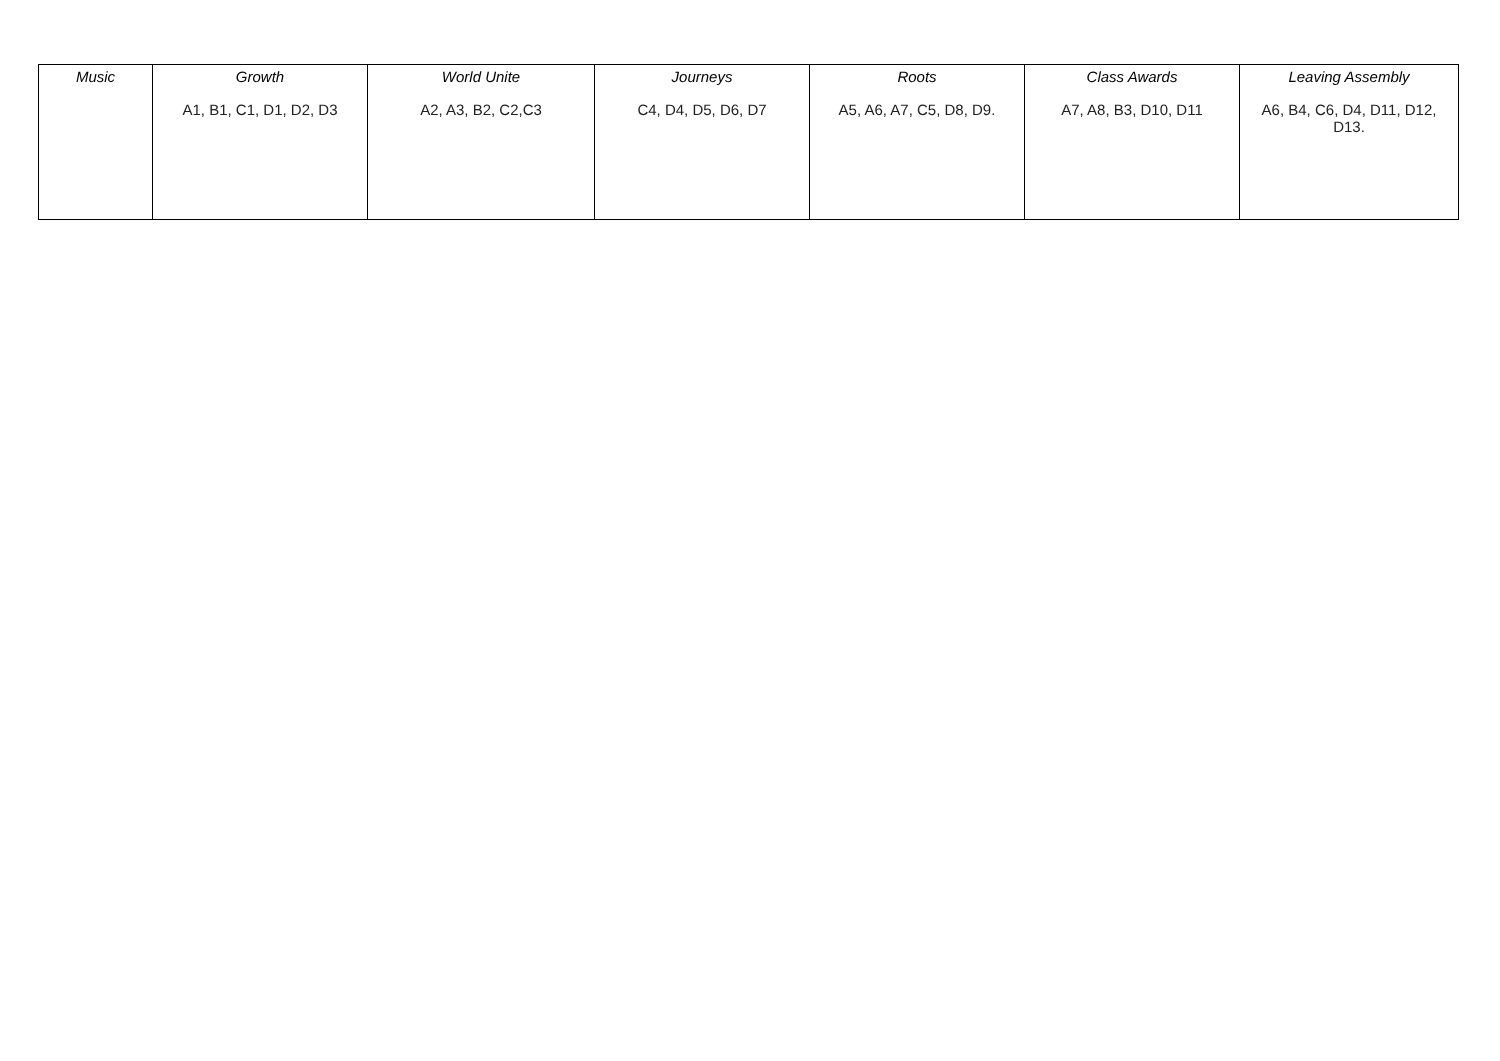| Music | Growth A1, B1, C1, D1, D2, D3 | World Unite A2, A3, B2, C2,C3 | Journeys C4, D4, D5, D6, D7 | Roots A5, A6, A7, C5, D8, D9. | Class Awards A7, A8, B3, D10, D11 | Leaving Assembly A6, B4, C6, D4, D11, D12, D13. |